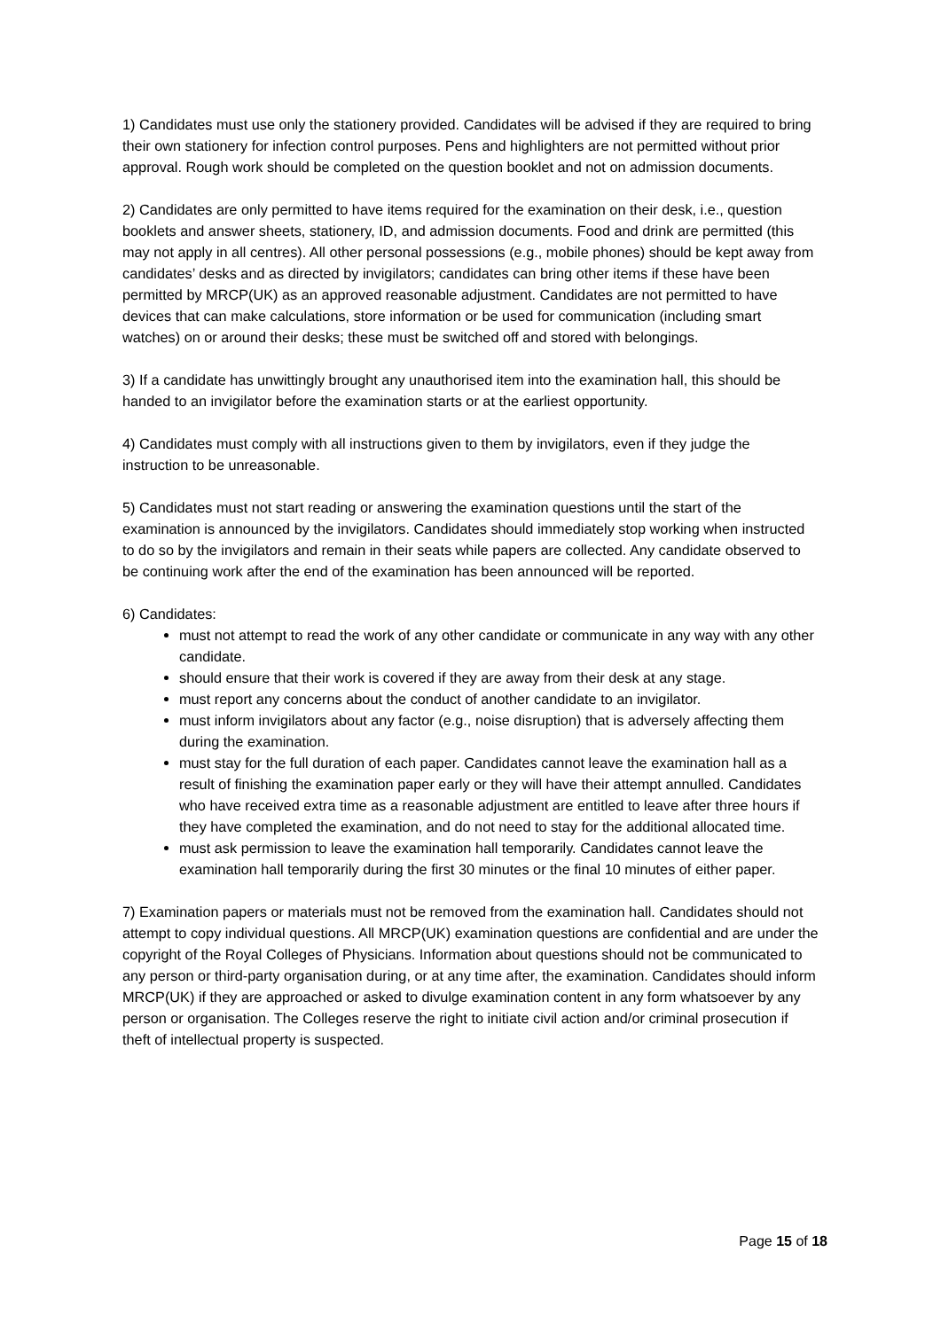1) Candidates must use only the stationery provided. Candidates will be advised if they are required to bring their own stationery for infection control purposes. Pens and highlighters are not permitted without prior approval. Rough work should be completed on the question booklet and not on admission documents.
2) Candidates are only permitted to have items required for the examination on their desk, i.e., question booklets and answer sheets, stationery, ID, and admission documents. Food and drink are permitted (this may not apply in all centres). All other personal possessions (e.g., mobile phones) should be kept away from candidates’ desks and as directed by invigilators; candidates can bring other items if these have been permitted by MRCP(UK) as an approved reasonable adjustment. Candidates are not permitted to have devices that can make calculations, store information or be used for communication (including smart watches) on or around their desks; these must be switched off and stored with belongings.
3) If a candidate has unwittingly brought any unauthorised item into the examination hall, this should be handed to an invigilator before the examination starts or at the earliest opportunity.
4) Candidates must comply with all instructions given to them by invigilators, even if they judge the instruction to be unreasonable.
5) Candidates must not start reading or answering the examination questions until the start of the examination is announced by the invigilators. Candidates should immediately stop working when instructed to do so by the invigilators and remain in their seats while papers are collected. Any candidate observed to be continuing work after the end of the examination has been announced will be reported.
6) Candidates:
must not attempt to read the work of any other candidate or communicate in any way with any other candidate.
should ensure that their work is covered if they are away from their desk at any stage.
must report any concerns about the conduct of another candidate to an invigilator.
must inform invigilators about any factor (e.g., noise disruption) that is adversely affecting them during the examination.
must stay for the full duration of each paper. Candidates cannot leave the examination hall as a result of finishing the examination paper early or they will have their attempt annulled. Candidates who have received extra time as a reasonable adjustment are entitled to leave after three hours if they have completed the examination, and do not need to stay for the additional allocated time.
must ask permission to leave the examination hall temporarily. Candidates cannot leave the examination hall temporarily during the first 30 minutes or the final 10 minutes of either paper.
7) Examination papers or materials must not be removed from the examination hall. Candidates should not attempt to copy individual questions. All MRCP(UK) examination questions are confidential and are under the copyright of the Royal Colleges of Physicians. Information about questions should not be communicated to any person or third-party organisation during, or at any time after, the examination. Candidates should inform MRCP(UK) if they are approached or asked to divulge examination content in any form whatsoever by any person or organisation. The Colleges reserve the right to initiate civil action and/or criminal prosecution if theft of intellectual property is suspected.
Page 15 of 18